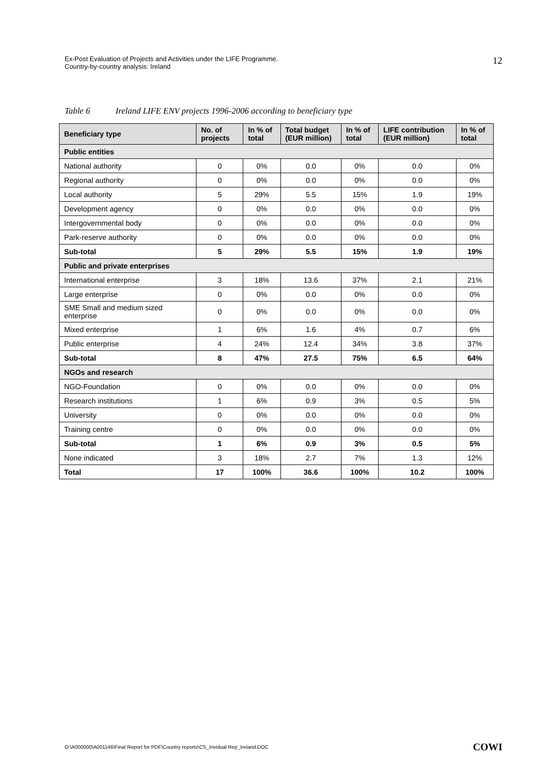Ex-Post Evaluation of Projects and Activities under the LIFE Programme.
Country-by-country analysis: Ireland
12
Table 6 Ireland LIFE ENV projects 1996-2006 according to beneficiary type
| Beneficiary type | No. of projects | In % of total | Total budget (EUR million) | In % of total | LIFE contribution (EUR million) | In % of total |
| --- | --- | --- | --- | --- | --- | --- |
| Public entities | | | | | | |
| National authority | 0 | 0% | 0.0 | 0% | 0.0 | 0% |
| Regional authority | 0 | 0% | 0.0 | 0% | 0.0 | 0% |
| Local authority | 5 | 29% | 5.5 | 15% | 1.9 | 19% |
| Development agency | 0 | 0% | 0.0 | 0% | 0.0 | 0% |
| Intergovernmental body | 0 | 0% | 0.0 | 0% | 0.0 | 0% |
| Park-reserve authority | 0 | 0% | 0.0 | 0% | 0.0 | 0% |
| Sub-total | 5 | 29% | 5.5 | 15% | 1.9 | 19% |
| Public and private enterprises | | | | | | |
| International enterprise | 3 | 18% | 13.6 | 37% | 2.1 | 21% |
| Large enterprise | 0 | 0% | 0.0 | 0% | 0.0 | 0% |
| SME Small and medium sized enterprise | 0 | 0% | 0.0 | 0% | 0.0 | 0% |
| Mixed enterprise | 1 | 6% | 1.6 | 4% | 0.7 | 6% |
| Public enterprise | 4 | 24% | 12.4 | 34% | 3.8 | 37% |
| Sub-total | 8 | 47% | 27.5 | 75% | 6.5 | 64% |
| NGOs and research | | | | | | |
| NGO-Foundation | 0 | 0% | 0.0 | 0% | 0.0 | 0% |
| Research institutions | 1 | 6% | 0.9 | 3% | 0.5 | 5% |
| University | 0 | 0% | 0.0 | 0% | 0.0 | 0% |
| Training centre | 0 | 0% | 0.0 | 0% | 0.0 | 0% |
| Sub-total | 1 | 6% | 0.9 | 3% | 0.5 | 5% |
| None indicated | 3 | 18% | 2.7 | 7% | 1.3 | 12% |
| Total | 17 | 100% | 36.6 | 100% | 10.2 | 100% |
O:\A000000\A001146\Final Report for PDF\Country reports\CS_Invidual Rep_Ireland.DOC
COWI